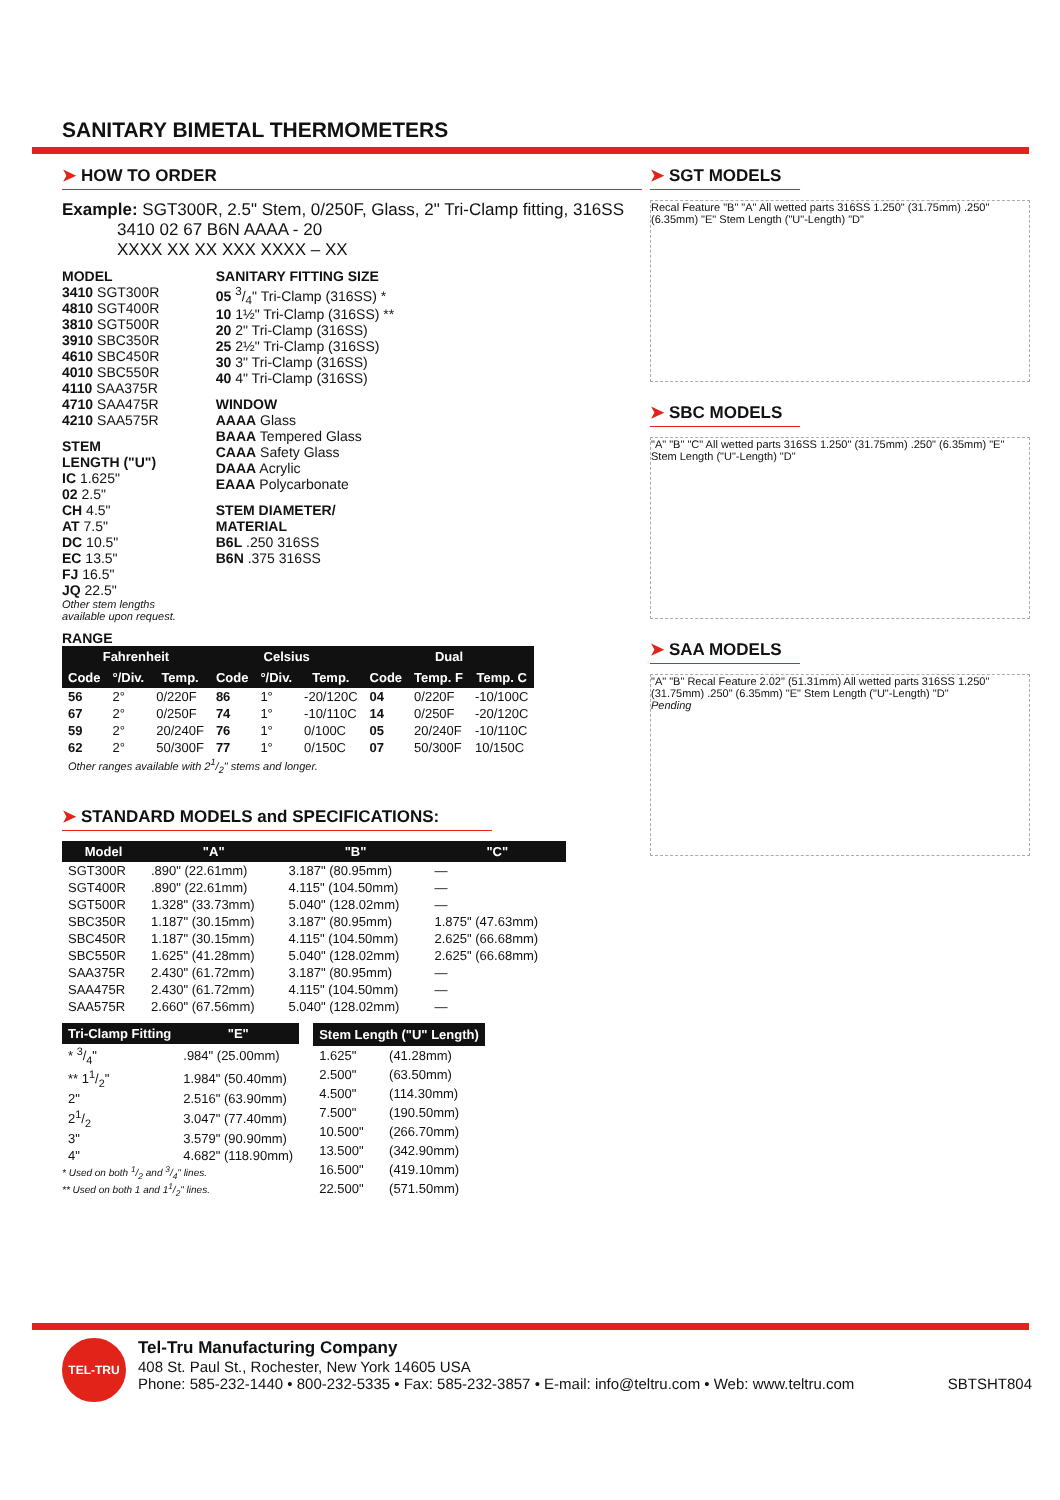SANITARY BIMETAL THERMOMETERS
➤ HOW TO ORDER
Example: SGT300R, 2.5" Stem, 0/250F, Glass, 2" Tri-Clamp fitting, 316SS
3410 02 67 B6N AAAA - 20
XXXX XX XX XXX XXXX – XX
MODEL
3410 SGT300R
4810 SGT400R
3810 SGT500R
3910 SBC350R
4610 SBC450R
4010 SBC550R
4110 SAA375R
4710 SAA475R
4210 SAA575R
STEM
LENGTH ("U")
IC 1.625"
02 2.5"
CH 4.5"
AT 7.5"
DC 10.5"
EC 13.5"
FJ 16.5"
JQ 22.5"
Other stem lengths
available upon request.
SANITARY FITTING SIZE
05 3/4" Tri-Clamp (316SS) *
10 1½" Tri-Clamp (316SS) **
20 2" Tri-Clamp (316SS)
25 2½" Tri-Clamp (316SS)
30 3" Tri-Clamp (316SS)
40 4" Tri-Clamp (316SS)
WINDOW
AAAA Glass
BAAA Tempered Glass
CAAA Safety Glass
DAAA Acrylic
EAAA Polycarbonate
STEM DIAMETER/
MATERIAL
B6L .250 316SS
B6N .375 316SS
RANGE
| Fahrenheit | | | Celsius | | | Dual | | |
| --- | --- | --- | --- | --- | --- | --- | --- | --- |
| Code | °/Div. | Temp. | Code | °/Div. | Temp. | Code | Temp. F | Temp. C |
| 56 | 2° | 0/220F | 86 | 1° | -20/120C | 04 | 0/220F | -10/100C |
| 67 | 2° | 0/250F | 74 | 1° | -10/110C | 14 | 0/250F | -20/120C |
| 59 | 2° | 20/240F | 76 | 1° | 0/100C | 05 | 20/240F | -10/110C |
| 62 | 2° | 50/300F | 77 | 1° | 0/150C | 07 | 50/300F | 10/150C |
| Other ranges available with 21/2" stems and longer. | | | | | | | | |
➤ STANDARD MODELS and SPECIFICATIONS:
| Model | "A" | "B" | "C" |
| --- | --- | --- | --- |
| SGT300R | .890" (22.61mm) | 3.187" (80.95mm) | — |
| SGT400R | .890" (22.61mm) | 4.115" (104.50mm) | — |
| SGT500R | 1.328" (33.73mm) | 5.040" (128.02mm) | — |
| SBC350R | 1.187" (30.15mm) | 3.187" (80.95mm) | 1.875" (47.63mm) |
| SBC450R | 1.187" (30.15mm) | 4.115" (104.50mm) | 2.625" (66.68mm) |
| SBC550R | 1.625" (41.28mm) | 5.040" (128.02mm) | 2.625" (66.68mm) |
| SAA375R | 2.430" (61.72mm) | 3.187" (80.95mm) | — |
| SAA475R | 2.430" (61.72mm) | 4.115" (104.50mm) | — |
| SAA575R | 2.660" (67.56mm) | 5.040" (128.02mm) | — |
| Tri-Clamp Fitting | "E" |
| --- | --- |
| * 3/4" | .984" (25.00mm) |
| ** 11/2" | 1.984" (50.40mm) |
| 2" | 2.516" (63.90mm) |
| 21/2 | 3.047" (77.40mm) |
| 3" | 3.579" (90.90mm) |
| 4" | 4.682" (118.90mm) |
* Used on both 1/2 and 3/4" lines.
** Used on both 1 and 11/2" lines.
| Stem Length ("U" Length) | |
| --- | --- |
| 1.625" | (41.28mm) |
| 2.500" | (63.50mm) |
| 4.500" | (114.30mm) |
| 7.500" | (190.50mm) |
| 10.500" | (266.70mm) |
| 13.500" | (342.90mm) |
| 16.500" | (419.10mm) |
| 22.500" | (571.50mm) |
➤ SGT MODELS
Recal Feature "B" "A" All wetted parts 316SS 1.250" (31.75mm) .250" (6.35mm) "E" Stem Length ("U"-Length) "D"
➤ SBC MODELS
"A" "B" "C" All wetted parts 316SS 1.250" (31.75mm) .250" (6.35mm) "E" Stem Length ("U"-Length) "D"
➤ SAA MODELS
"A" "B" Recal Feature 2.02" (51.31mm) All wetted parts 316SS 1.250" (31.75mm) .250" (6.35mm) "E" Stem Length ("U"-Length) "D"
Pending
TEL-TRU
Tel-Tru Manufacturing Company
408 St. Paul St., Rochester, New York 14605 USA
Phone: 585-232-1440 • 800-232-5335 • Fax: 585-232-3857 • E-mail: info@teltru.com • Web: www.teltru.com SBTSHT804